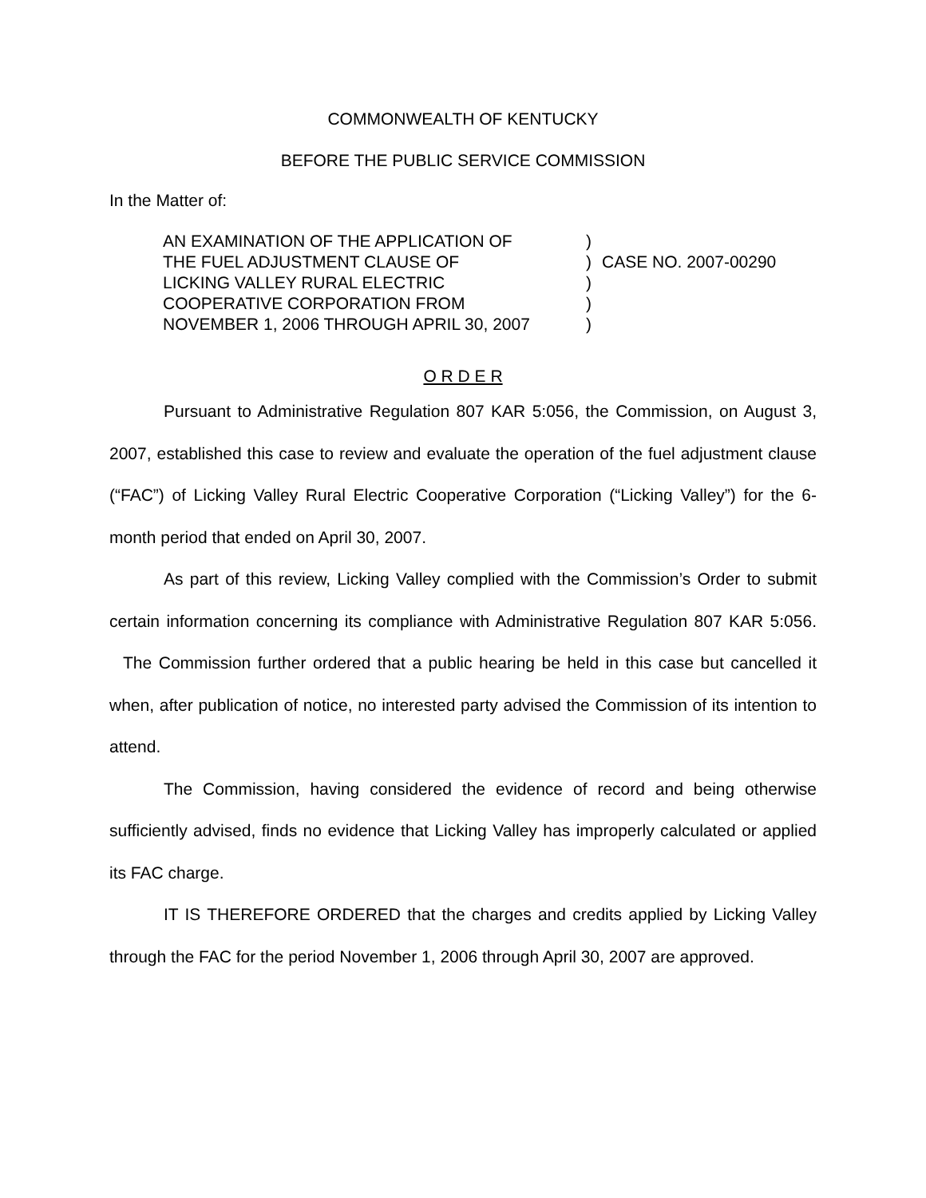COMMONWEALTH OF KENTUCKY
BEFORE THE PUBLIC SERVICE COMMISSION
In the Matter of:
AN EXAMINATION OF THE APPLICATION OF
THE FUEL ADJUSTMENT CLAUSE OF
LICKING VALLEY RURAL ELECTRIC
COOPERATIVE CORPORATION FROM
NOVEMBER 1, 2006 THROUGH APRIL 30, 2007
)
)
)
)
)
CASE NO. 2007-00290
O R D E R
Pursuant to Administrative Regulation 807 KAR 5:056, the Commission, on August 3, 2007, established this case to review and evaluate the operation of the fuel adjustment clause (“FAC”) of Licking Valley Rural Electric Cooperative Corporation (“Licking Valley”) for the 6-month period that ended on April 30, 2007.
As part of this review, Licking Valley complied with the Commission’s Order to submit certain information concerning its compliance with Administrative Regulation 807 KAR 5:056. The Commission further ordered that a public hearing be held in this case but cancelled it when, after publication of notice, no interested party advised the Commission of its intention to attend.
The Commission, having considered the evidence of record and being otherwise sufficiently advised, finds no evidence that Licking Valley has improperly calculated or applied its FAC charge.
IT IS THEREFORE ORDERED that the charges and credits applied by Licking Valley through the FAC for the period November 1, 2006 through April 30, 2007 are approved.